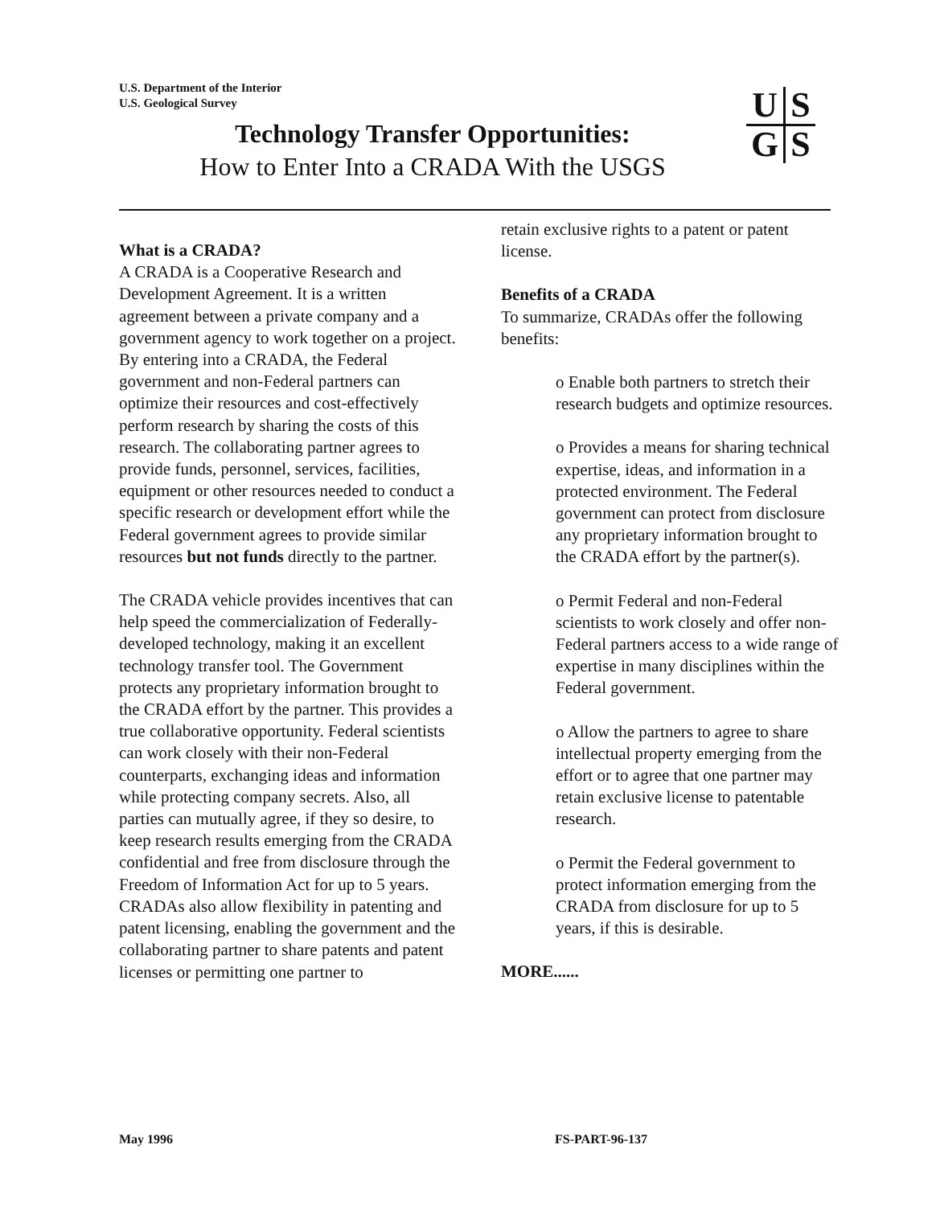U.S. Department of the Interior
U.S. Geological Survey
Technology Transfer Opportunities:
How to Enter Into a CRADA With the USGS
| U | S |
| G | S |
What is a CRADA?
A CRADA is a Cooperative Research and Development Agreement. It is a written agreement between a private company and a government agency to work together on a project. By entering into a CRADA, the Federal government and non-Federal partners can optimize their resources and cost-effectively perform research by sharing the costs of this research. The collaborating partner agrees to provide funds, personnel, services, facilities, equipment or other resources needed to conduct a specific research or development effort while the Federal government agrees to provide similar resources but not funds directly to the partner.
The CRADA vehicle provides incentives that can help speed the commercialization of Federally-developed technology, making it an excellent technology transfer tool. The Government protects any proprietary information brought to the CRADA effort by the partner. This provides a true collaborative opportunity. Federal scientists can work closely with their non-Federal counterparts, exchanging ideas and information while protecting company secrets. Also, all parties can mutually agree, if they so desire, to keep research results emerging from the CRADA confidential and free from disclosure through the Freedom of Information Act for up to 5 years. CRADAs also allow flexibility in patenting and patent licensing, enabling the government and the collaborating partner to share patents and patent licenses or permitting one partner to
retain exclusive rights to a patent or patent license.
Benefits of a CRADA
To summarize, CRADAs offer the following benefits:
o Enable both partners to stretch their research budgets and optimize resources.
o Provides a means for sharing technical expertise, ideas, and information in a protected environment. The Federal government can protect from disclosure any proprietary information brought to the CRADA effort by the partner(s).
o Permit Federal and non-Federal scientists to work closely and offer non-Federal partners access to a wide range of expertise in many disciplines within the Federal government.
o Allow the partners to agree to share intellectual property emerging from the effort or to agree that one partner may retain exclusive license to patentable research.
o Permit the Federal government to protect information emerging from the CRADA from disclosure for up to 5 years, if this is desirable.
MORE......
May 1996 FS-PART-96-137